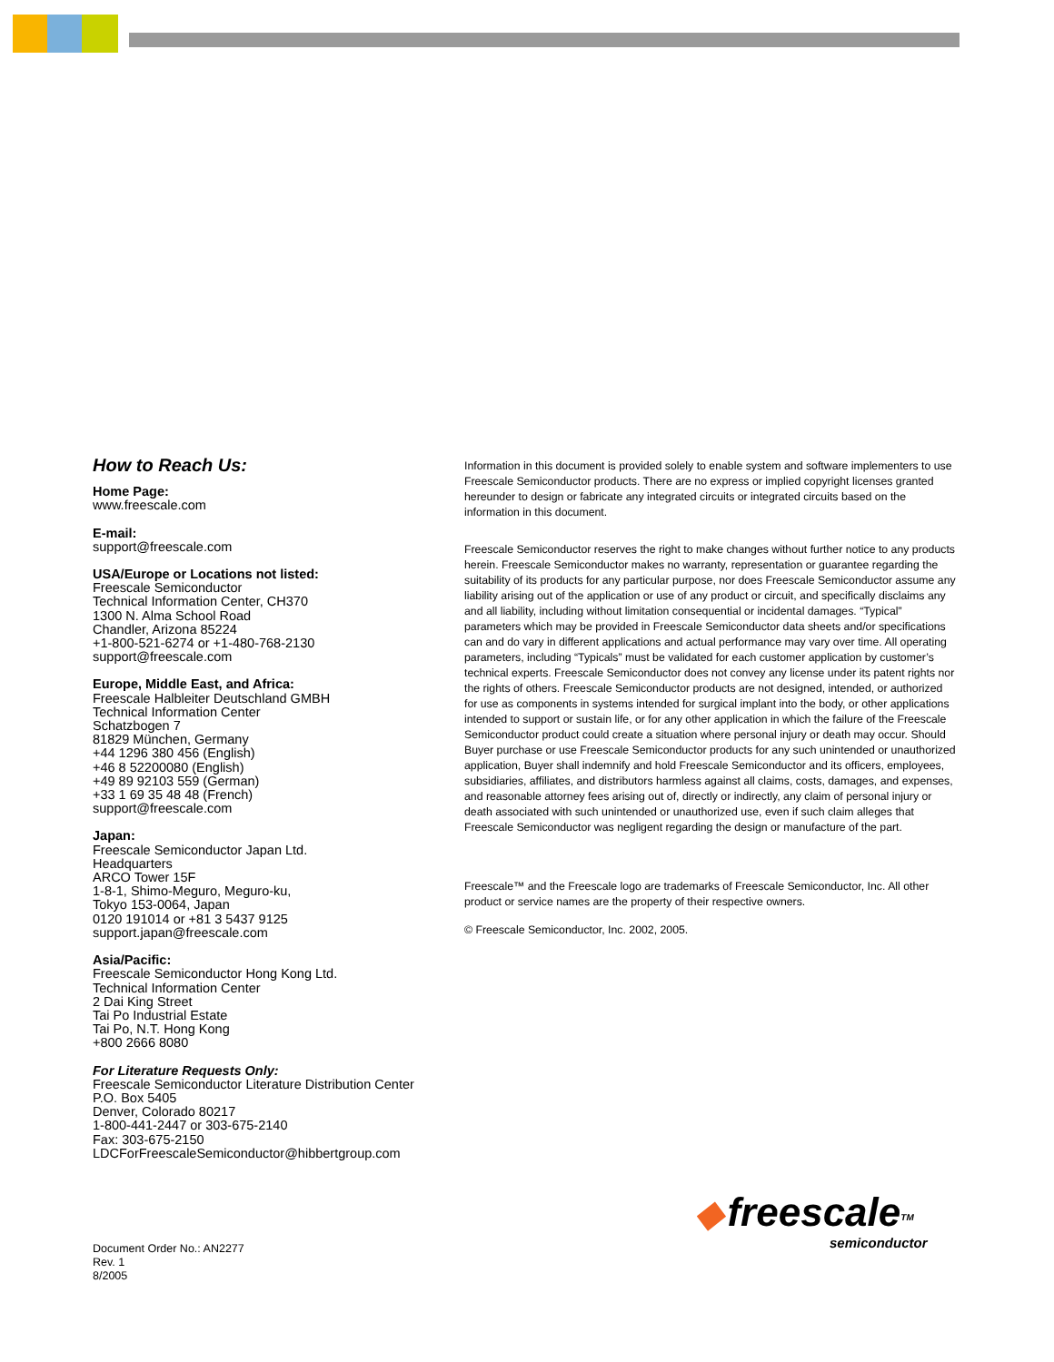How to Reach Us:
Home Page:
www.freescale.com
E-mail:
support@freescale.com
USA/Europe or Locations not listed:
Freescale Semiconductor
Technical Information Center, CH370
1300 N. Alma School Road
Chandler, Arizona 85224
+1-800-521-6274 or +1-480-768-2130
support@freescale.com
Europe, Middle East, and Africa:
Freescale Halbleiter Deutschland GMBH
Technical Information Center
Schatzbogen 7
81829 München, Germany
+44 1296 380 456 (English)
+46 8 52200080 (English)
+49 89 92103 559 (German)
+33 1 69 35 48 48 (French)
support@freescale.com
Japan:
Freescale Semiconductor Japan Ltd.
Headquarters
ARCO Tower 15F
1-8-1, Shimo-Meguro, Meguro-ku,
Tokyo 153-0064, Japan
0120 191014 or +81 3 5437 9125
support.japan@freescale.com
Asia/Pacific:
Freescale Semiconductor Hong Kong Ltd.
Technical Information Center
2 Dai King Street
Tai Po Industrial Estate
Tai Po, N.T. Hong Kong
+800 2666 8080
For Literature Requests Only:
Freescale Semiconductor Literature Distribution Center
P.O. Box 5405
Denver, Colorado 80217
1-800-441-2447 or 303-675-2140
Fax: 303-675-2150
LDCForFreescaleSemiconductor@hibbertgroup.com
Information in this document is provided solely to enable system and software implementers to use Freescale Semiconductor products. There are no express or implied copyright licenses granted hereunder to design or fabricate any integrated circuits or integrated circuits based on the information in this document.
Freescale Semiconductor reserves the right to make changes without further notice to any products herein. Freescale Semiconductor makes no warranty, representation or guarantee regarding the suitability of its products for any particular purpose, nor does Freescale Semiconductor assume any liability arising out of the application or use of any product or circuit, and specifically disclaims any and all liability, including without limitation consequential or incidental damages. “Typical” parameters which may be provided in Freescale Semiconductor data sheets and/or specifications can and do vary in different applications and actual performance may vary over time. All operating parameters, including “Typicals” must be validated for each customer application by customer’s technical experts. Freescale Semiconductor does not convey any license under its patent rights nor the rights of others. Freescale Semiconductor products are not designed, intended, or authorized for use as components in systems intended for surgical implant into the body, or other applications intended to support or sustain life, or for any other application in which the failure of the Freescale Semiconductor product could create a situation where personal injury or death may occur. Should Buyer purchase or use Freescale Semiconductor products for any such unintended or unauthorized application, Buyer shall indemnify and hold Freescale Semiconductor and its officers, employees, subsidiaries, affiliates, and distributors harmless against all claims, costs, damages, and expenses, and reasonable attorney fees arising out of, directly or indirectly, any claim of personal injury or death associated with such unintended or unauthorized use, even if such claim alleges that Freescale Semiconductor was negligent regarding the design or manufacture of the part.
Freescale™ and the Freescale logo are trademarks of Freescale Semiconductor, Inc. All other product or service names are the property of their respective owners.
© Freescale Semiconductor, Inc. 2002, 2005.
Document Order No.: AN2277
Rev. 1
8/2005
◆ freescale<sup>TM</sup>
semiconductor